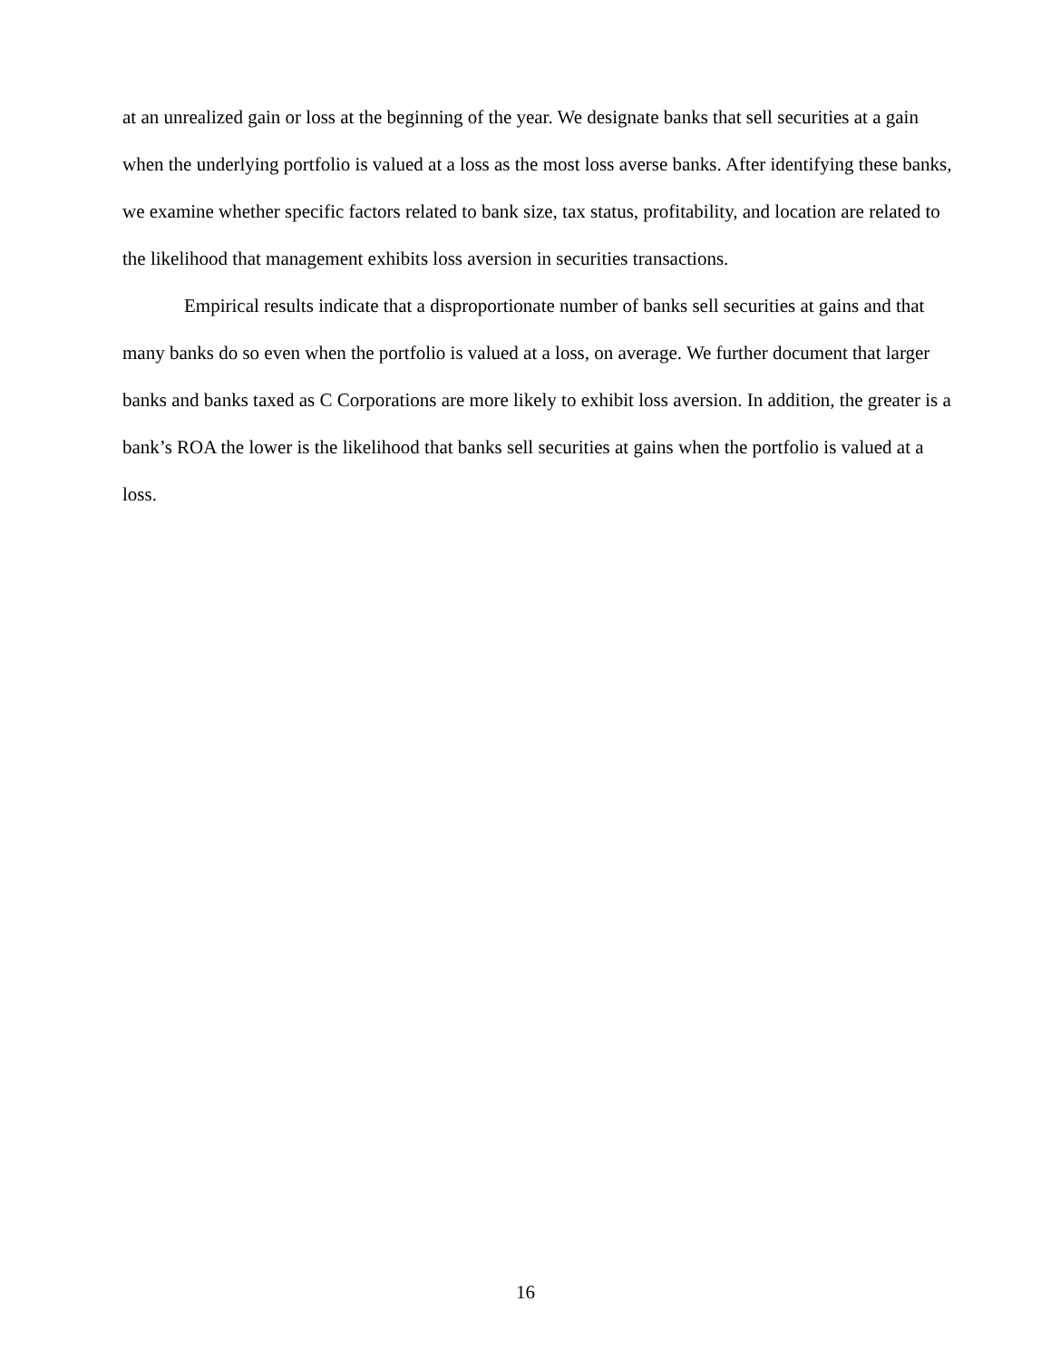at an unrealized gain or loss at the beginning of the year. We designate banks that sell securities at a gain when the underlying portfolio is valued at a loss as the most loss averse banks. After identifying these banks, we examine whether specific factors related to bank size, tax status, profitability, and location are related to the likelihood that management exhibits loss aversion in securities transactions.
Empirical results indicate that a disproportionate number of banks sell securities at gains and that many banks do so even when the portfolio is valued at a loss, on average. We further document that larger banks and banks taxed as C Corporations are more likely to exhibit loss aversion. In addition, the greater is a bank’s ROA the lower is the likelihood that banks sell securities at gains when the portfolio is valued at a loss.
16